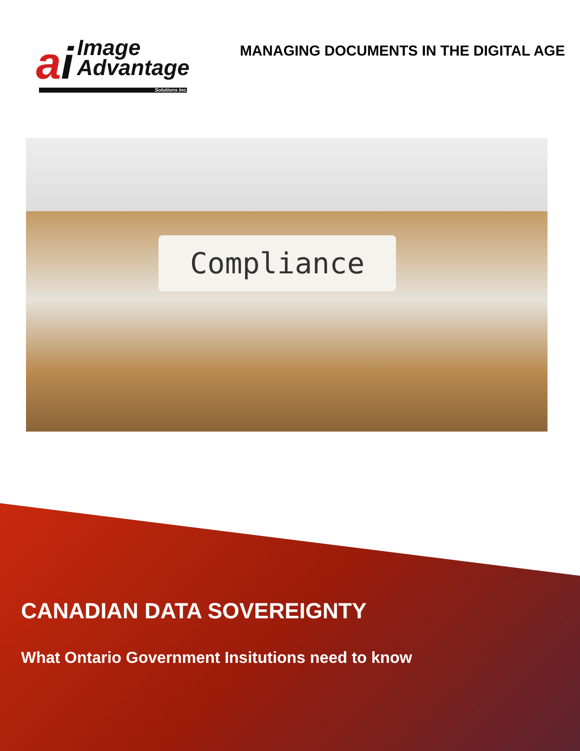ai
Image
Advantage
Solutions Inc.
MANAGING DOCUMENTS IN THE DIGITAL AGE
Compliance
CANADIAN DATA SOVEREIGNTY
What Ontario Government Insitutions need to know